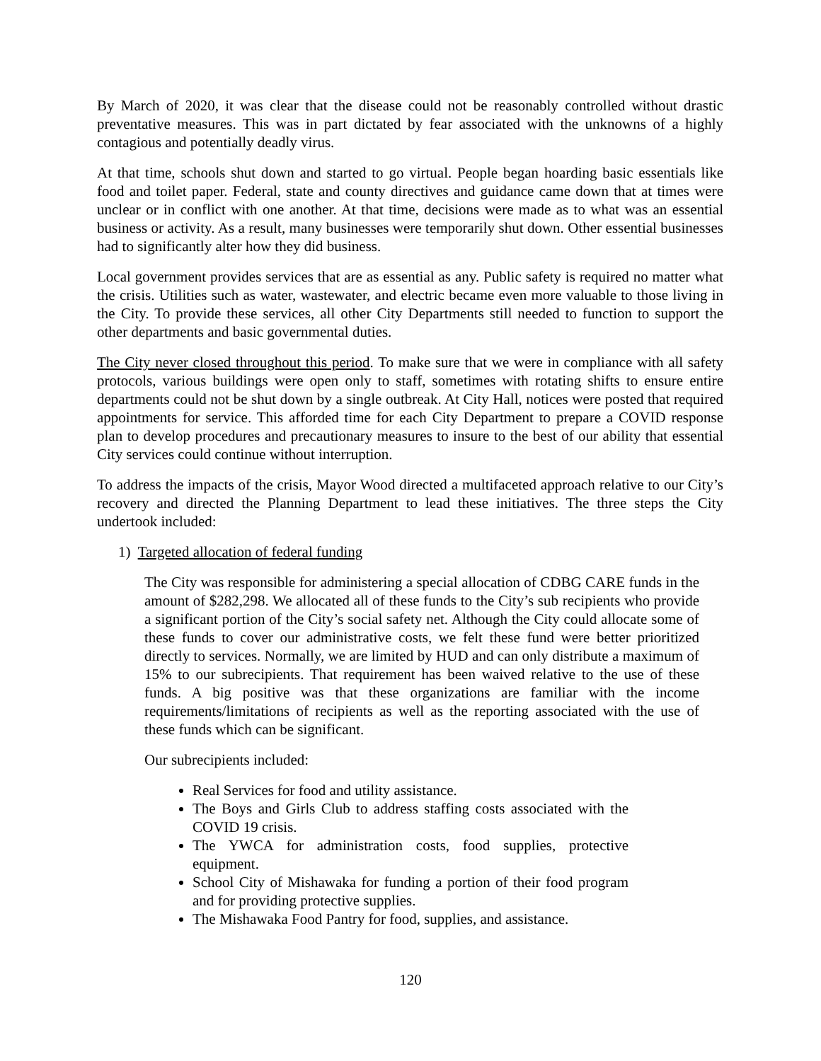By March of 2020, it was clear that the disease could not be reasonably controlled without drastic preventative measures. This was in part dictated by fear associated with the unknowns of a highly contagious and potentially deadly virus.
At that time, schools shut down and started to go virtual. People began hoarding basic essentials like food and toilet paper. Federal, state and county directives and guidance came down that at times were unclear or in conflict with one another. At that time, decisions were made as to what was an essential business or activity. As a result, many businesses were temporarily shut down. Other essential businesses had to significantly alter how they did business.
Local government provides services that are as essential as any. Public safety is required no matter what the crisis. Utilities such as water, wastewater, and electric became even more valuable to those living in the City. To provide these services, all other City Departments still needed to function to support the other departments and basic governmental duties.
The City never closed throughout this period. To make sure that we were in compliance with all safety protocols, various buildings were open only to staff, sometimes with rotating shifts to ensure entire departments could not be shut down by a single outbreak. At City Hall, notices were posted that required appointments for service. This afforded time for each City Department to prepare a COVID response plan to develop procedures and precautionary measures to insure to the best of our ability that essential City services could continue without interruption.
To address the impacts of the crisis, Mayor Wood directed a multifaceted approach relative to our City’s recovery and directed the Planning Department to lead these initiatives. The three steps the City undertook included:
1) Targeted allocation of federal funding
The City was responsible for administering a special allocation of CDBG CARE funds in the amount of $282,298. We allocated all of these funds to the City’s sub recipients who provide a significant portion of the City’s social safety net. Although the City could allocate some of these funds to cover our administrative costs, we felt these fund were better prioritized directly to services. Normally, we are limited by HUD and can only distribute a maximum of 15% to our subrecipients. That requirement has been waived relative to the use of these funds. A big positive was that these organizations are familiar with the income requirements/limitations of recipients as well as the reporting associated with the use of these funds which can be significant.
Our subrecipients included:
Real Services for food and utility assistance.
The Boys and Girls Club to address staffing costs associated with the COVID 19 crisis.
The YWCA for administration costs, food supplies, protective equipment.
School City of Mishawaka for funding a portion of their food program and for providing protective supplies.
The Mishawaka Food Pantry for food, supplies, and assistance.
120